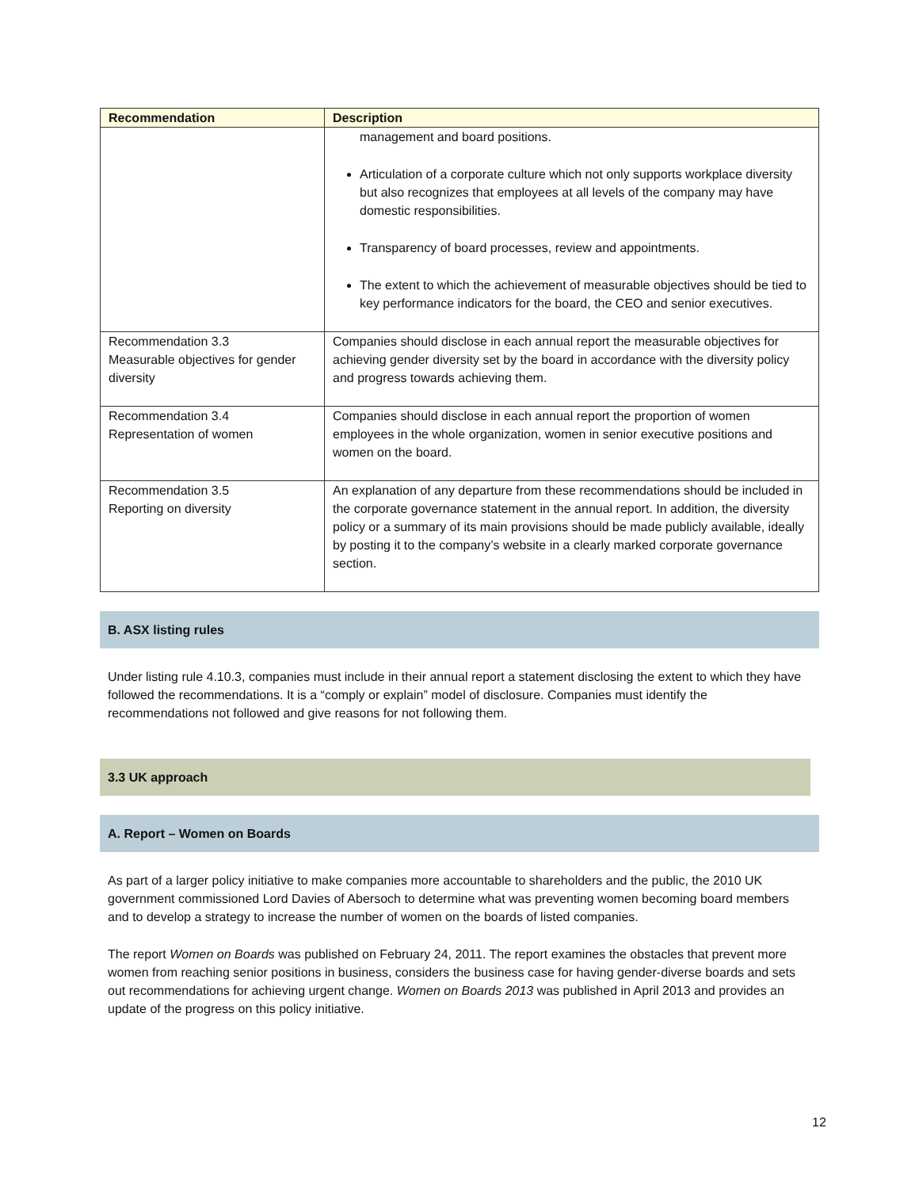| Recommendation | Description |
| --- | --- |
| | management and board positions. Articulation of a corporate culture which not only supports workplace diversity but also recognizes that employees at all levels of the company may have domestic responsibilities. Transparency of board processes, review and appointments. The extent to which the achievement of measurable objectives should be tied to key performance indicators for the board, the CEO and senior executives. |
| Recommendation 3.3 Measurable objectives for gender diversity | Companies should disclose in each annual report the measurable objectives for achieving gender diversity set by the board in accordance with the diversity policy and progress towards achieving them. |
| Recommendation 3.4 Representation of women | Companies should disclose in each annual report the proportion of women employees in the whole organization, women in senior executive positions and women on the board. |
| Recommendation 3.5 Reporting on diversity | An explanation of any departure from these recommendations should be included in the corporate governance statement in the annual report. In addition, the diversity policy or a summary of its main provisions should be made publicly available, ideally by posting it to the company’s website in a clearly marked corporate governance section. |
B. ASX listing rules
Under listing rule 4.10.3, companies must include in their annual report a statement disclosing the extent to which they have followed the recommendations. It is a “comply or explain” model of disclosure. Companies must identify the recommendations not followed and give reasons for not following them.
3.3 UK approach
A. Report – Women on Boards
As part of a larger policy initiative to make companies more accountable to shareholders and the public, the 2010 UK government commissioned Lord Davies of Abersoch to determine what was preventing women becoming board members and to develop a strategy to increase the number of women on the boards of listed companies.
The report Women on Boards was published on February 24, 2011. The report examines the obstacles that prevent more women from reaching senior positions in business, considers the business case for having gender-diverse boards and sets out recommendations for achieving urgent change. Women on Boards 2013 was published in April 2013 and provides an update of the progress on this policy initiative.
12